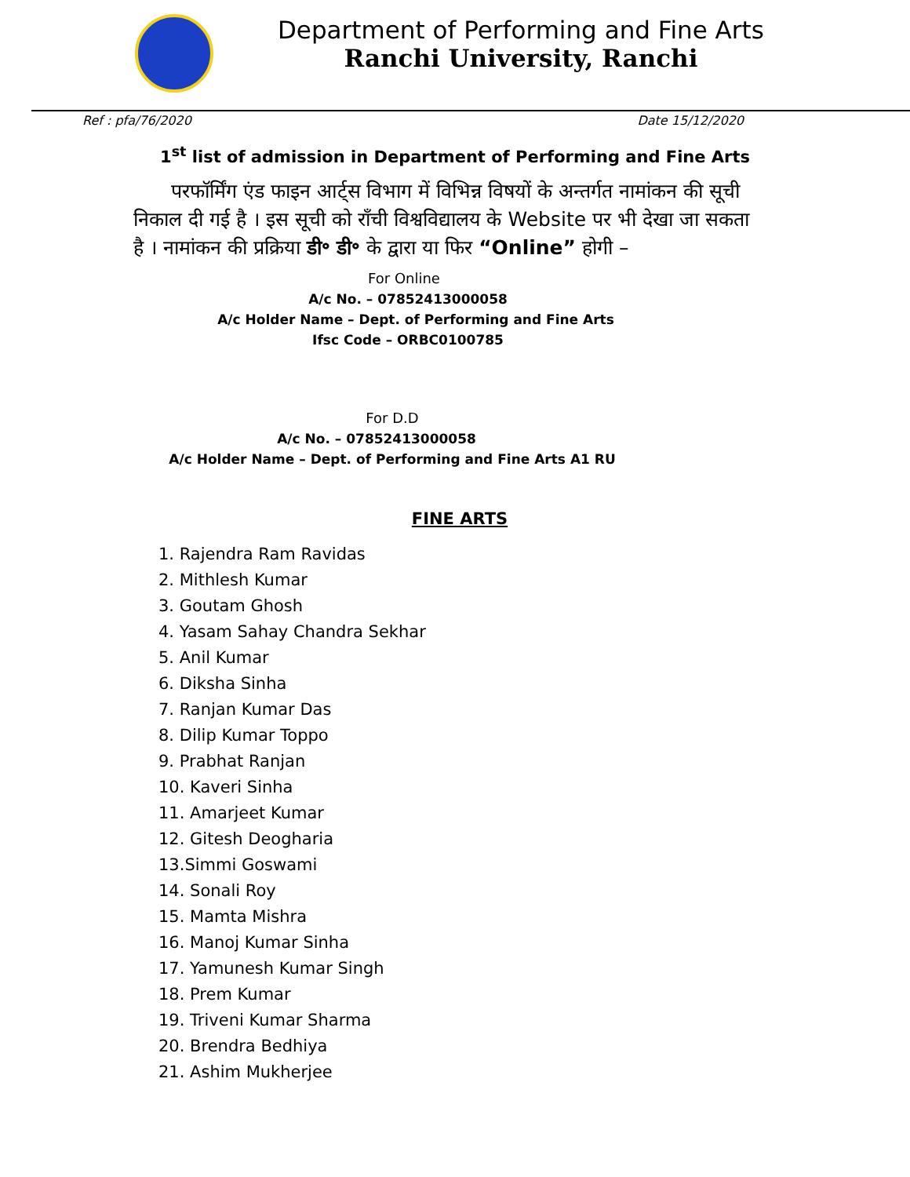Department of Performing and Fine Arts
Ranchi University, Ranchi
Ref : pfa/76/2020 Date 15/12/2020
1<sup>st</sup> list of admission in Department of Performing and Fine Arts
परफॉर्मिंग एंड फाइन आर्ट्स विभाग में विभिन्न विषयों के अन्तर्गत नामांकन की सूची निकाल दी गई है । इस सूची को राँची विश्वविद्यालय के Website पर भी देखा जा सकता है । नामांकन की प्रक्रिया डी॰ डी॰ के द्वारा या फिर “Online” होगी –
For Online
A/c No. – 07852413000058
A/c Holder Name – Dept. of Performing and Fine Arts
Ifsc Code – ORBC0100785
For D.D
A/c No. – 07852413000058
A/c Holder Name – Dept. of Performing and Fine Arts A1 RU
FINE ARTS
1. Rajendra Ram Ravidas
2. Mithlesh Kumar
3. Goutam Ghosh
4. Yasam Sahay Chandra Sekhar
5. Anil Kumar
6. Diksha Sinha
7. Ranjan Kumar Das
8. Dilip Kumar Toppo
9. Prabhat Ranjan
10. Kaveri Sinha
11. Amarjeet Kumar
12. Gitesh Deogharia
13.Simmi Goswami
14. Sonali Roy
15. Mamta Mishra
16. Manoj Kumar Sinha
17. Yamunesh Kumar Singh
18. Prem Kumar
19. Triveni Kumar Sharma
20. Brendra Bedhiya
21. Ashim Mukherjee